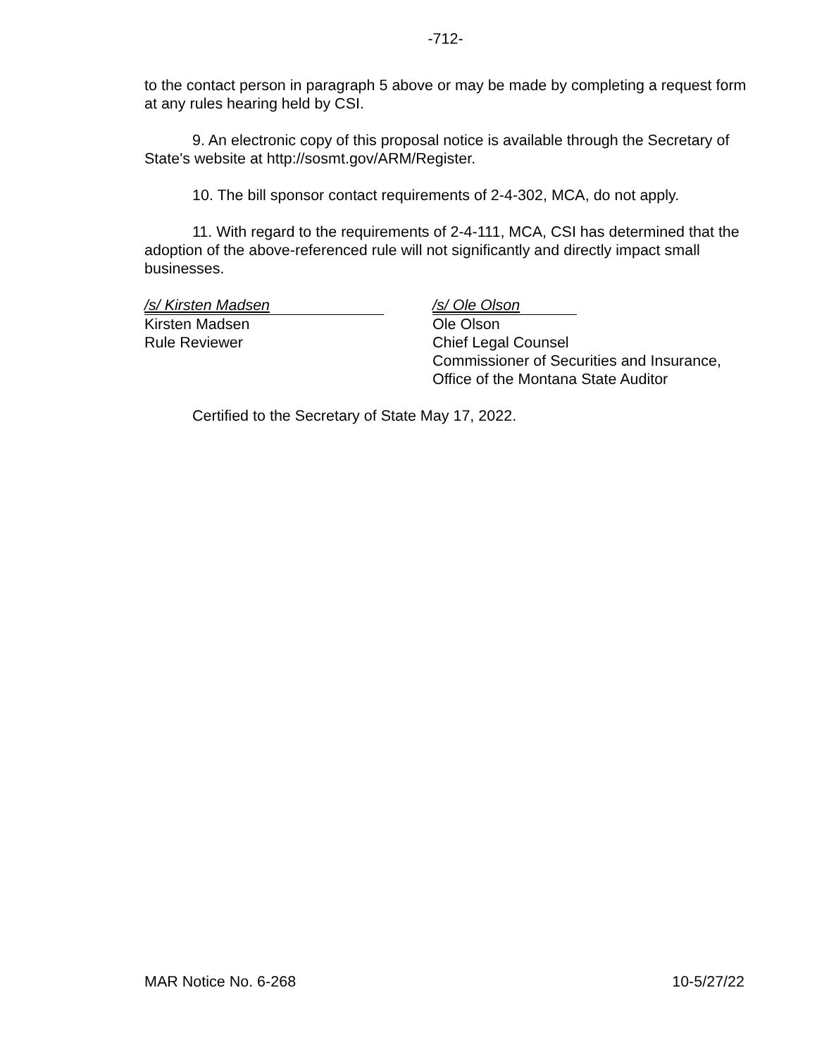-712-
to the contact person in paragraph 5 above or may be made by completing a request form at any rules hearing held by CSI.
9. An electronic copy of this proposal notice is available through the Secretary of State's website at http://sosmt.gov/ARM/Register.
10. The bill sponsor contact requirements of 2-4-302, MCA, do not apply.
11. With regard to the requirements of 2-4-111, MCA, CSI has determined that the adoption of the above-referenced rule will not significantly and directly impact small businesses.
/s/ Kirsten Madsen
Kirsten Madsen
Rule Reviewer
/s/ Ole Olson
Ole Olson
Chief Legal Counsel
Commissioner of Securities and Insurance,
Office of the Montana State Auditor
Certified to the Secretary of State May 17, 2022.
MAR Notice No. 6-268 10-5/27/22